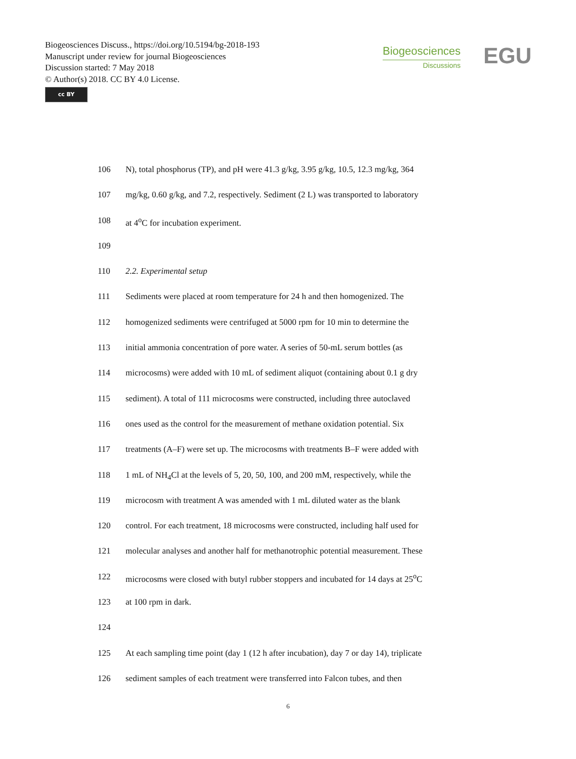Biogeosciences Discuss., https://doi.org/10.5194/bg-2018-193
Manuscript under review for journal Biogeosciences
Discussion started: 7 May 2018
© Author(s) 2018. CC BY 4.0 License.
cc BY
Biogeosciences
Discussions
EGU
106 N), total phosphorus (TP), and pH were 41.3 g/kg, 3.95 g/kg, 10.5, 12.3 mg/kg, 364
107 mg/kg, 0.60 g/kg, and 7.2, respectively. Sediment (2 L) was transported to laboratory
108 at 4<sup>o</sup>C for incubation experiment.
109
110 2.2. Experimental setup
111 Sediments were placed at room temperature for 24 h and then homogenized. The
112 homogenized sediments were centrifuged at 5000 rpm for 10 min to determine the
113 initial ammonia concentration of pore water. A series of 50-mL serum bottles (as
114 microcosms) were added with 10 mL of sediment aliquot (containing about 0.1 g dry
115 sediment). A total of 111 microcosms were constructed, including three autoclaved
116 ones used as the control for the measurement of methane oxidation potential. Six
117 treatments (A–F) were set up. The microcosms with treatments B–F were added with
118 1 mL of NH<sub>4</sub>Cl at the levels of 5, 20, 50, 100, and 200 mM, respectively, while the
119 microcosm with treatment A was amended with 1 mL diluted water as the blank
120 control. For each treatment, 18 microcosms were constructed, including half used for
121 molecular analyses and another half for methanotrophic potential measurement. These
122 microcosms were closed with butyl rubber stoppers and incubated for 14 days at 25<sup>o</sup>C
123 at 100 rpm in dark.
124
125 At each sampling time point (day 1 (12 h after incubation), day 7 or day 14), triplicate
126 sediment samples of each treatment were transferred into Falcon tubes, and then
6